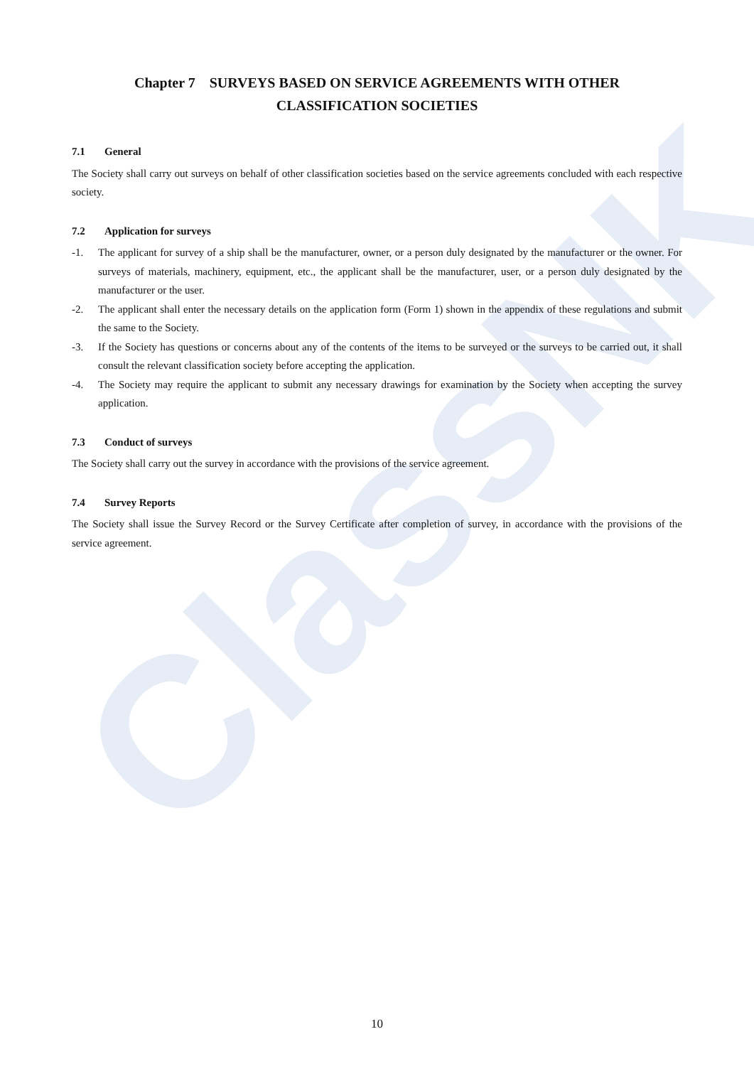ClassNK
Chapter 7 SURVEYS BASED ON SERVICE AGREEMENTS WITH OTHER
CLASSIFICATION SOCIETIES
7.1 General
The Society shall carry out surveys on behalf of other classification societies based on the service agreements concluded with each respective society.
7.2 Application for surveys
-1. The applicant for survey of a ship shall be the manufacturer, owner, or a person duly designated by the manufacturer or the owner. For surveys of materials, machinery, equipment, etc., the applicant shall be the manufacturer, user, or a person duly designated by the manufacturer or the user.
-2. The applicant shall enter the necessary details on the application form (Form 1) shown in the appendix of these regulations and submit the same to the Society.
-3. If the Society has questions or concerns about any of the contents of the items to be surveyed or the surveys to be carried out, it shall consult the relevant classification society before accepting the application.
-4. The Society may require the applicant to submit any necessary drawings for examination by the Society when accepting the survey application.
7.3 Conduct of surveys
The Society shall carry out the survey in accordance with the provisions of the service agreement.
7.4 Survey Reports
The Society shall issue the Survey Record or the Survey Certificate after completion of survey, in accordance with the provisions of the service agreement.
10